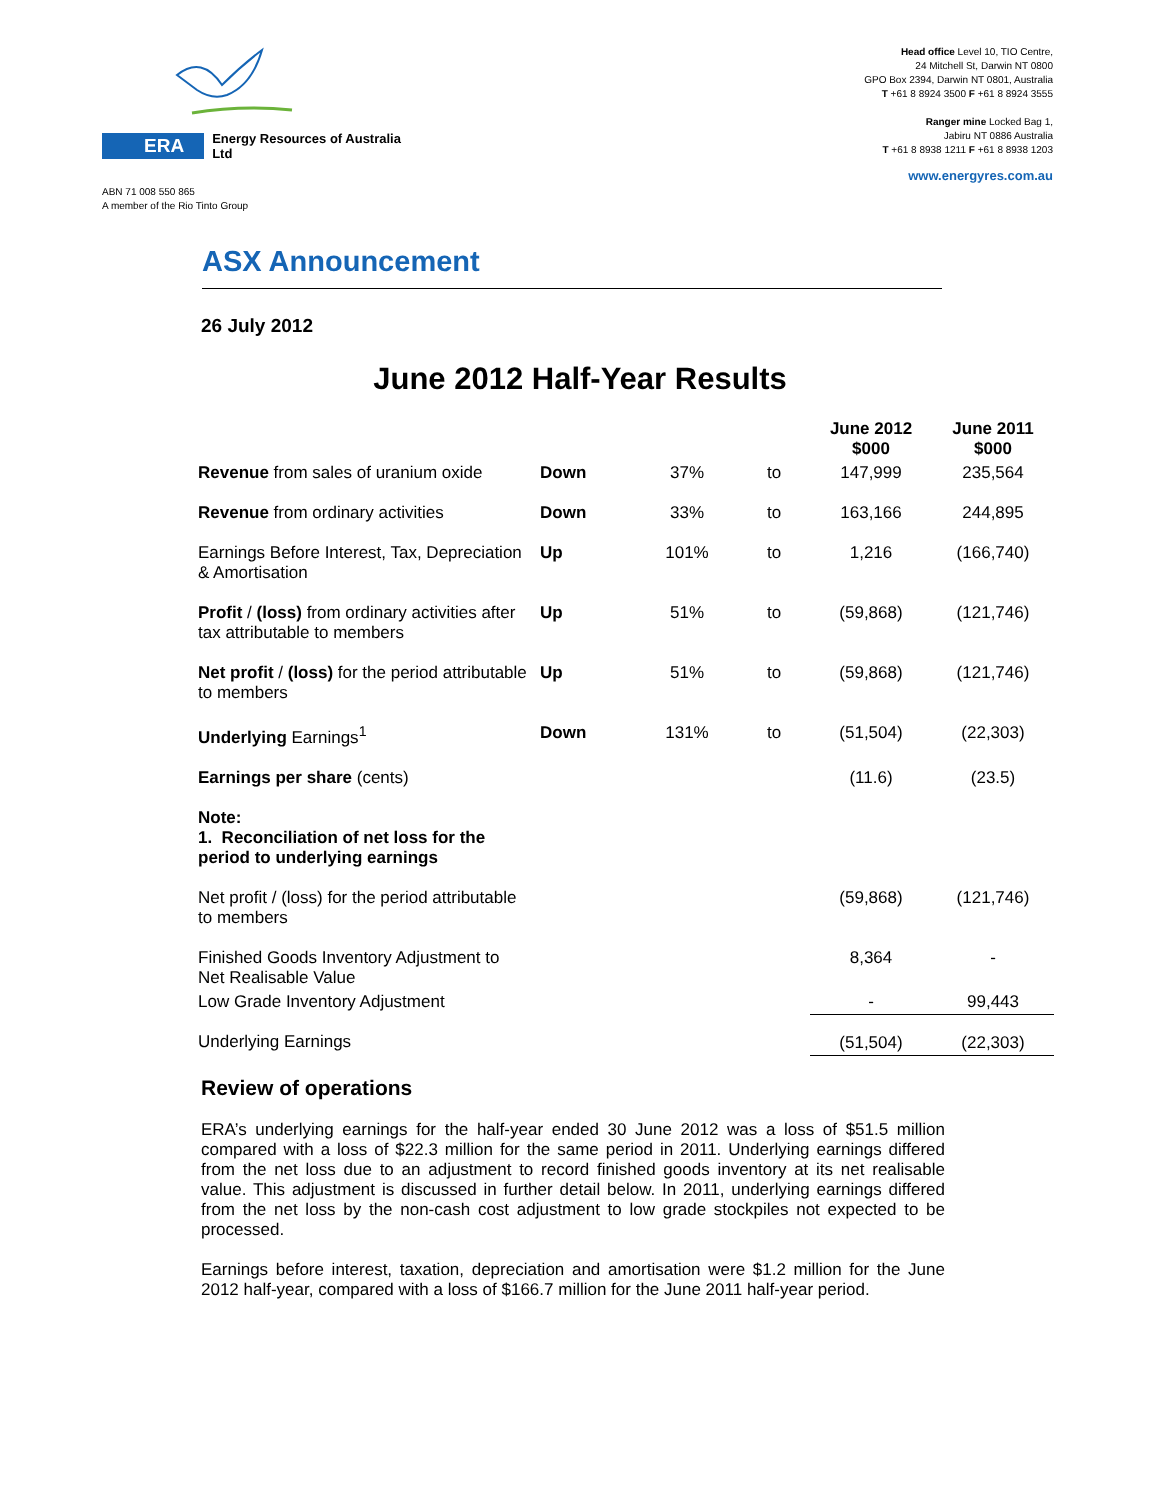ERA Energy Resources of Australia Ltd
ABN 71 008 550 865
A member of the Rio Tinto Group
Head office Level 10, TIO Centre,
24 Mitchell St, Darwin NT 0800
GPO Box 2394, Darwin NT 0801, Australia
T +61 8 8924 3500 F +61 8 8924 3555
Ranger mine Locked Bag 1,
Jabiru NT 0886 Australia
T +61 8 8938 1211 F +61 8 8938 1203
www.energyres.com.au
ASX Announcement
26 July 2012
June 2012 Half-Year Results
| | | | | June 2012 $000 | June 2011 $000 |
| --- | --- | --- | --- | --- | --- |
| Revenue from sales of uranium oxide | Down | 37% | to | 147,999 | 235,564 |
| Revenue from ordinary activities | Down | 33% | to | 163,166 | 244,895 |
| Earnings Before Interest, Tax, Depreciation & Amortisation | Up | 101% | to | 1,216 | (166,740) |
| Profit / (loss) from ordinary activities after tax attributable to members | Up | 51% | to | (59,868) | (121,746) |
| Net profit / (loss) for the period attributable to members | Up | 51% | to | (59,868) | (121,746) |
| Underlying Earnings<sup>1</sup> | Down | 131% | to | (51,504) | (22,303) |
| Earnings per share (cents) | | | | (11.6) | (23.5) |
| Note: 1. Reconciliation of net loss for the period to underlying earnings | | | | | |
| Net profit / (loss) for the period attributable to members | | | | (59,868) | (121,746) |
| Finished Goods Inventory Adjustment to Net Realisable Value | | | | 8,364 | - |
| Low Grade Inventory Adjustment | | | | - | 99,443 |
| Underlying Earnings | | | | (51,504) | (22,303) |
Review of operations
ERA’s underlying earnings for the half-year ended 30 June 2012 was a loss of $51.5 million compared with a loss of $22.3 million for the same period in 2011. Underlying earnings differed from the net loss due to an adjustment to record finished goods inventory at its net realisable value. This adjustment is discussed in further detail below. In 2011, underlying earnings differed from the net loss by the non-cash cost adjustment to low grade stockpiles not expected to be processed.
Earnings before interest, taxation, depreciation and amortisation were $1.2 million for the June 2012 half-year, compared with a loss of $166.7 million for the June 2011 half-year period.